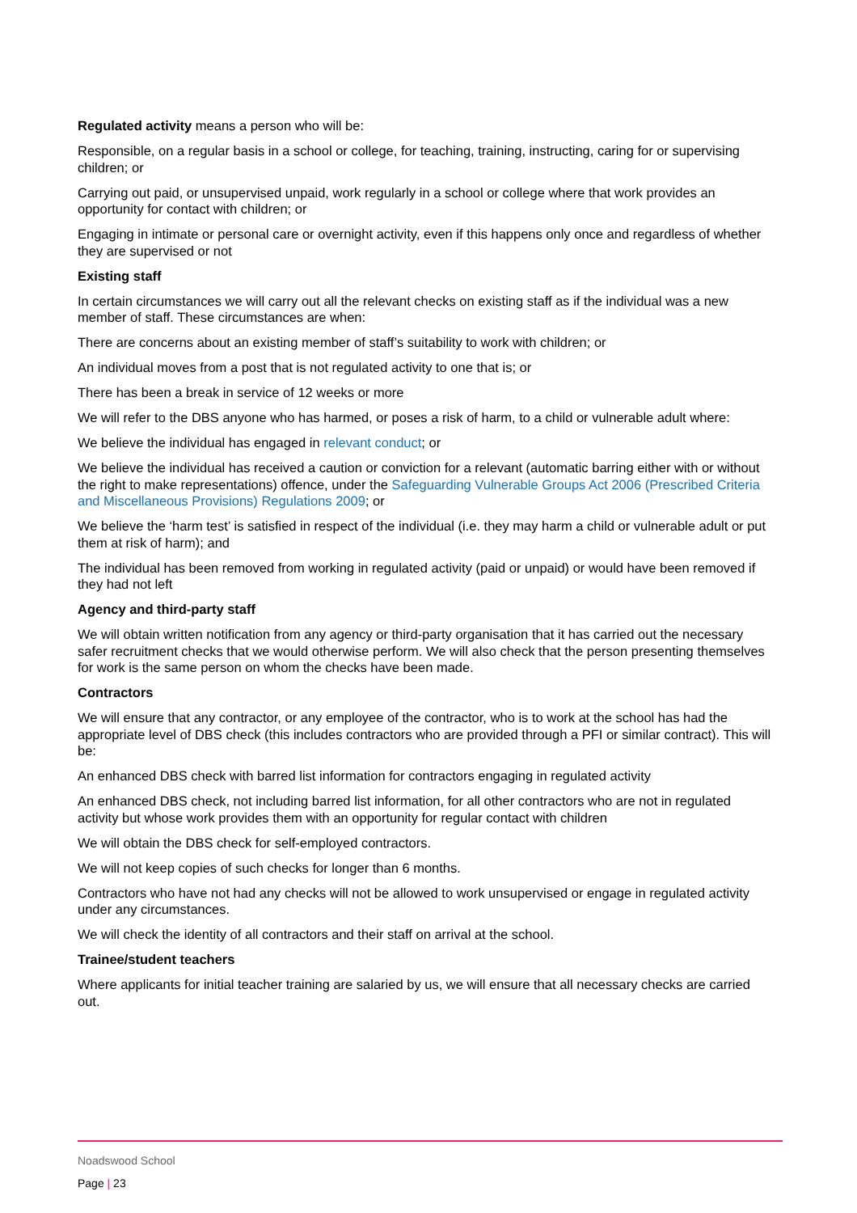Regulated activity means a person who will be:
Responsible, on a regular basis in a school or college, for teaching, training, instructing, caring for or supervising children; or
Carrying out paid, or unsupervised unpaid, work regularly in a school or college where that work provides an opportunity for contact with children; or
Engaging in intimate or personal care or overnight activity, even if this happens only once and regardless of whether they are supervised or not
Existing staff
In certain circumstances we will carry out all the relevant checks on existing staff as if the individual was a new member of staff. These circumstances are when:
There are concerns about an existing member of staff’s suitability to work with children; or
An individual moves from a post that is not regulated activity to one that is; or
There has been a break in service of 12 weeks or more
We will refer to the DBS anyone who has harmed, or poses a risk of harm, to a child or vulnerable adult where:
We believe the individual has engaged in relevant conduct; or
We believe the individual has received a caution or conviction for a relevant (automatic barring either with or without the right to make representations) offence, under the Safeguarding Vulnerable Groups Act 2006 (Prescribed Criteria and Miscellaneous Provisions) Regulations 2009; or
We believe the ‘harm test’ is satisfied in respect of the individual (i.e. they may harm a child or vulnerable adult or put them at risk of harm); and
The individual has been removed from working in regulated activity (paid or unpaid) or would have been removed if they had not left
Agency and third-party staff
We will obtain written notification from any agency or third-party organisation that it has carried out the necessary safer recruitment checks that we would otherwise perform. We will also check that the person presenting themselves for work is the same person on whom the checks have been made.
Contractors
We will ensure that any contractor, or any employee of the contractor, who is to work at the school has had the appropriate level of DBS check (this includes contractors who are provided through a PFI or similar contract). This will be:
An enhanced DBS check with barred list information for contractors engaging in regulated activity
An enhanced DBS check, not including barred list information, for all other contractors who are not in regulated activity but whose work provides them with an opportunity for regular contact with children
We will obtain the DBS check for self-employed contractors.
We will not keep copies of such checks for longer than 6 months.
Contractors who have not had any checks will not be allowed to work unsupervised or engage in regulated activity under any circumstances.
We will check the identity of all contractors and their staff on arrival at the school.
Trainee/student teachers
Where applicants for initial teacher training are salaried by us, we will ensure that all necessary checks are carried out.
Noadswood School
Page | 23